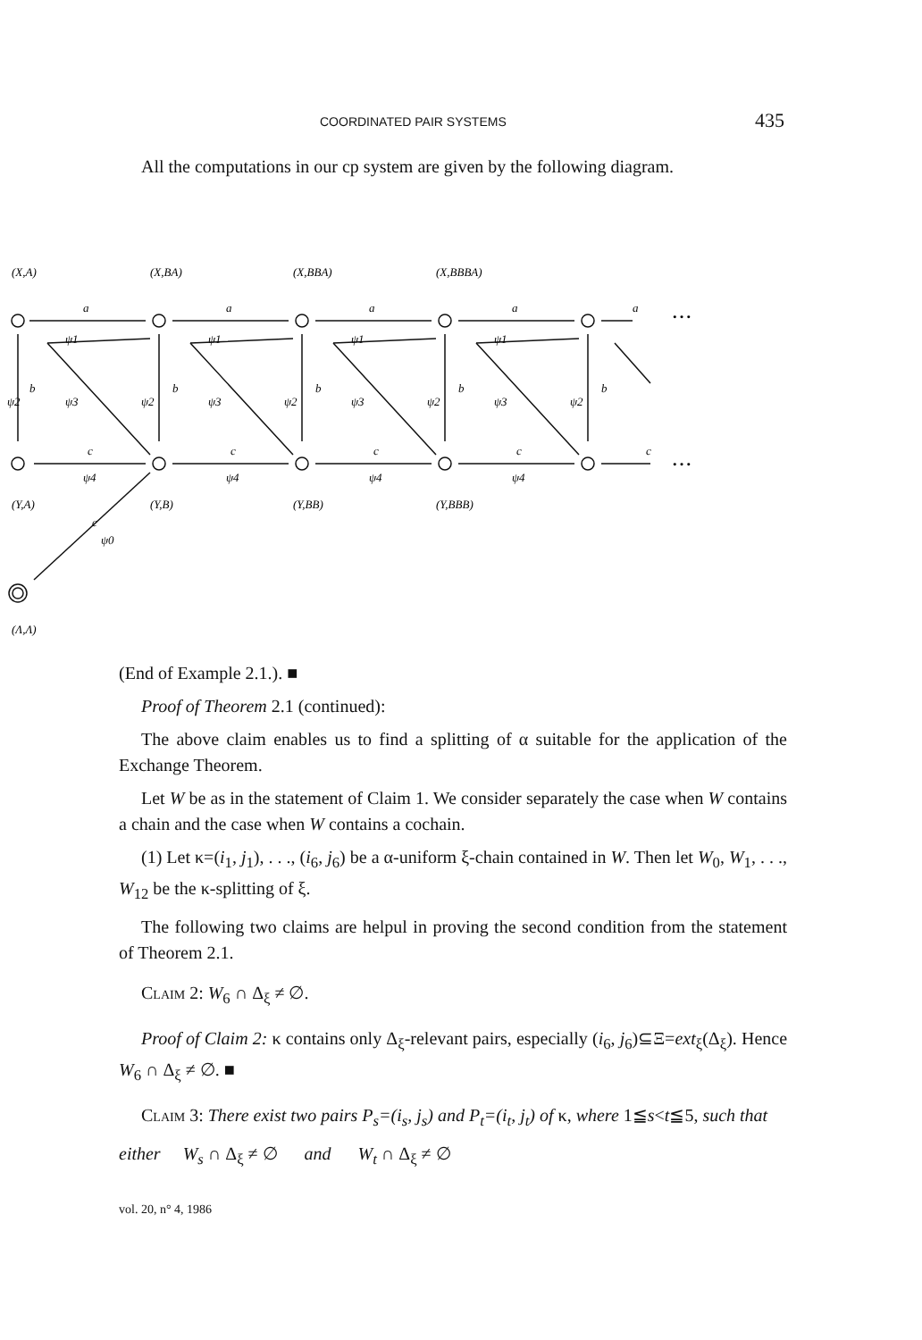COORDINATED PAIR SYSTEMS 435
All the computations in our cp system are given by the following diagram.
a
a
a
a
a
b
b
b
b
b
c
c
c
c
c
c
ψ1
ψ1
ψ1
ψ1
ψ2
ψ2
ψ2
ψ2
ψ2
ψ3
ψ3
ψ3
ψ3
ψ4
ψ4
ψ4
ψ4
ψ0
• • •
• • •
(X,A)
(X,BA)
(X,BBA)
(X,BBBA)
(Y,A)
(Y,B)
(Y,BB)
(Y,BBB)
(Λ,Λ)
(End of Example 2.1.). ■
Proof of Theorem 2.1 (continued):
The above claim enables us to find a splitting of α suitable for the application of the Exchange Theorem.
Let W be as in the statement of Claim 1. We consider separately the case when W contains a chain and the case when W contains a cochain.
(1) Let κ=(i<sub>1</sub>, j<sub>1</sub>), . . ., (i<sub>6</sub>, j<sub>6</sub>) be a α-uniform ξ-chain contained in W. Then let W<sub>0</sub>, W<sub>1</sub>, . . ., W<sub>12</sub> be the κ-splitting of ξ.
The following two claims are helpul in proving the second condition from the statement of Theorem 2.1.
Claim 2: W<sub>6</sub> ∩ Δ<sub>ξ</sub> ≠ ∅.
Proof of Claim 2: κ contains only Δ<sub>ξ</sub>-relevant pairs, especially (i<sub>6</sub>, j<sub>6</sub>)⊆Ξ=ext<sub>ξ</sub>(Δ<sub>ξ</sub>). Hence W<sub>6</sub> ∩ Δ<sub>ξ</sub> ≠ ∅. ■
Claim 3: There exist two pairs P<sub>s</sub>=(i<sub>s</sub>, j<sub>s</sub>) and P<sub>t</sub>=(i<sub>t</sub>, j<sub>t</sub>) of κ, where 1≦s<t≦5, such that
either W<sub>s</sub> ∩ Δ<sub>ξ</sub> ≠ ∅ and W<sub>t</sub> ∩ Δ<sub>ξ</sub> ≠ ∅
vol. 20, n° 4, 1986